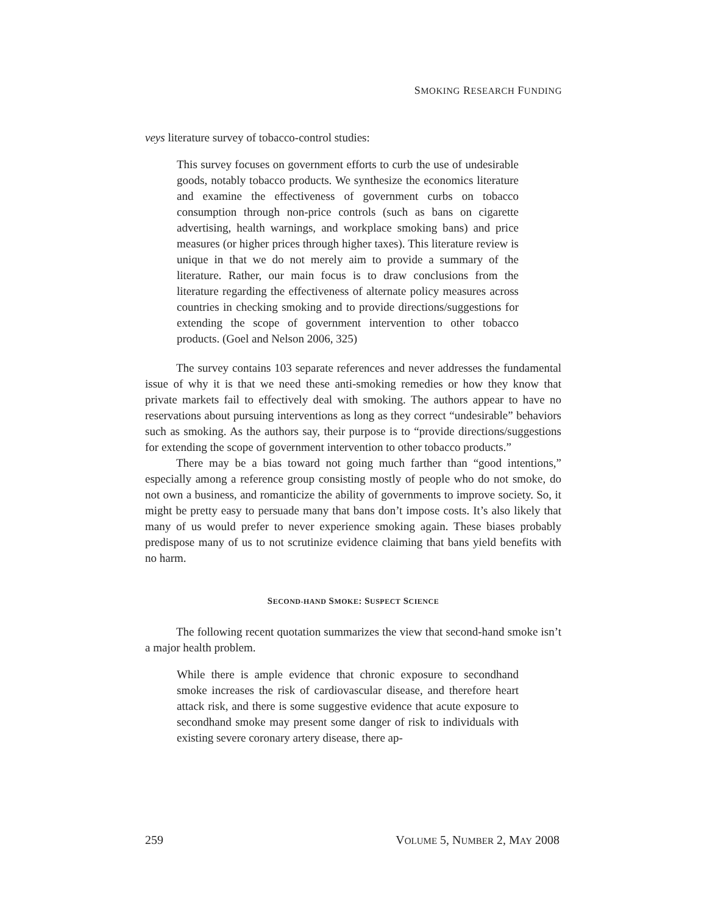SMOKING RESEARCH FUNDING
veys literature survey of tobacco-control studies:
This survey focuses on government efforts to curb the use of undesirable goods, notably tobacco products. We synthesize the economics literature and examine the effectiveness of government curbs on tobacco consumption through non-price controls (such as bans on cigarette advertising, health warnings, and workplace smoking bans) and price measures (or higher prices through higher taxes). This literature review is unique in that we do not merely aim to provide a summary of the literature. Rather, our main focus is to draw conclusions from the literature regarding the effectiveness of alternate policy measures across countries in checking smoking and to provide directions/suggestions for extending the scope of government intervention to other tobacco products. (Goel and Nelson 2006, 325)
The survey contains 103 separate references and never addresses the fundamental issue of why it is that we need these anti-smoking remedies or how they know that private markets fail to effectively deal with smoking. The authors appear to have no reservations about pursuing interventions as long as they correct “undesirable” behaviors such as smoking. As the authors say, their purpose is to “provide directions/suggestions for extending the scope of government intervention to other tobacco products.”
There may be a bias toward not going much farther than “good intentions,” especially among a reference group consisting mostly of people who do not smoke, do not own a business, and romanticize the ability of governments to improve society. So, it might be pretty easy to persuade many that bans don’t impose costs. It’s also likely that many of us would prefer to never experience smoking again. These biases probably predispose many of us to not scrutinize evidence claiming that bans yield benefits with no harm.
SECOND-HAND SMOKE: SUSPECT SCIENCE
The following recent quotation summarizes the view that second-hand smoke isn’t a major health problem.
While there is ample evidence that chronic exposure to secondhand smoke increases the risk of cardiovascular disease, and therefore heart attack risk, and there is some suggestive evidence that acute exposure to secondhand smoke may present some danger of risk to individuals with existing severe coronary artery disease, there ap-
259 VOLUME 5, NUMBER 2, MAY 2008